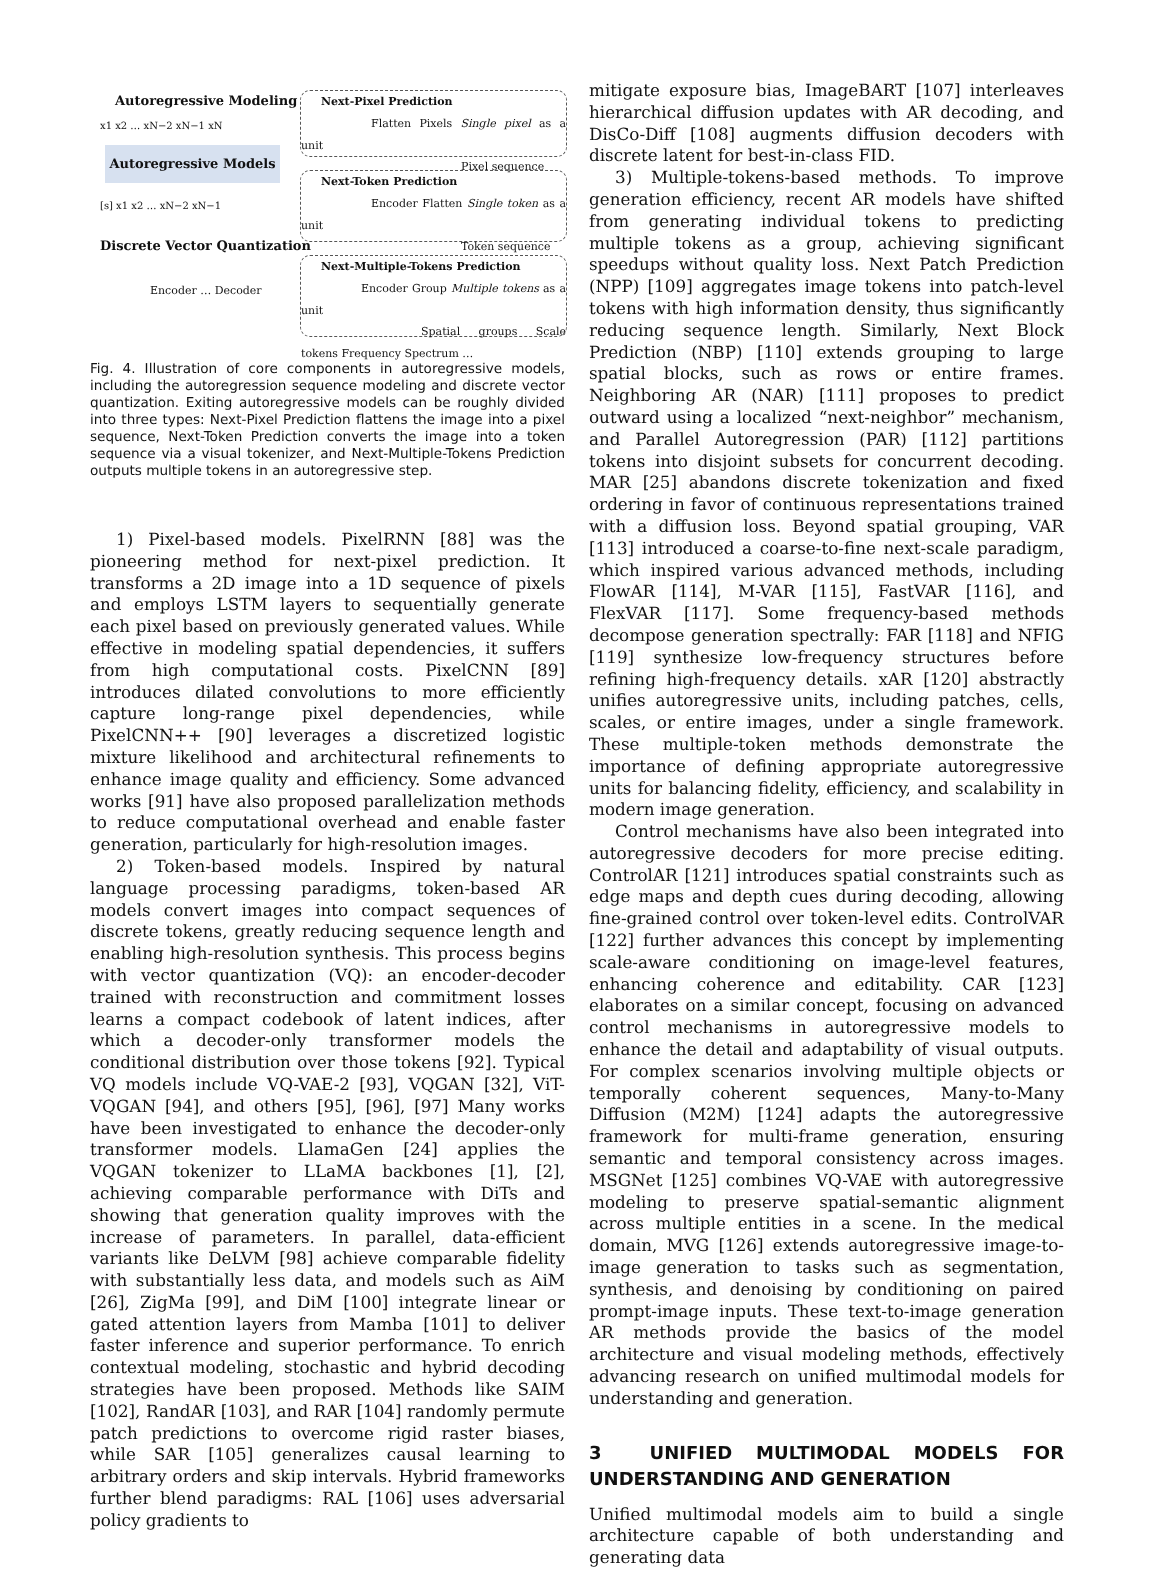Autoregressive Modeling
Autoregressive Models
x1 x2 … xN−2 xN−1 xN
[s] x1 x2 … xN−2 xN−1
Discrete Vector Quantization
Encoder … Decoder
Next-Pixel Prediction
Flatten Pixels Single pixel as a unit
Pixel sequence
Next-Token Prediction
Encoder Flatten Single token as a unit
Token sequence
Next-Multiple-Tokens Prediction
Encoder Group Multiple tokens as a unit
Spatial groups Scale tokens Frequency Spectrum …
Fig. 4. Illustration of core components in autoregressive models, including the autoregression sequence modeling and discrete vector quantization. Exiting autoregressive models can be roughly divided into three types: Next-Pixel Prediction flattens the image into a pixel sequence, Next-Token Prediction converts the image into a token sequence via a visual tokenizer, and Next-Multiple-Tokens Prediction outputs multiple tokens in an autoregressive step.
1) Pixel-based models. PixelRNN [88] was the pioneering method for next-pixel prediction. It transforms a 2D image into a 1D sequence of pixels and employs LSTM layers to sequentially generate each pixel based on previously generated values. While effective in modeling spatial dependencies, it suffers from high computational costs. PixelCNN [89] introduces dilated convolutions to more efficiently capture long-range pixel dependencies, while PixelCNN++ [90] leverages a discretized logistic mixture likelihood and architectural refinements to enhance image quality and efficiency. Some advanced works [91] have also proposed parallelization methods to reduce computational overhead and enable faster generation, particularly for high-resolution images.
2) Token-based models. Inspired by natural language processing paradigms, token-based AR models convert images into compact sequences of discrete tokens, greatly reducing sequence length and enabling high-resolution synthesis. This process begins with vector quantization (VQ): an encoder-decoder trained with reconstruction and commitment losses learns a compact codebook of latent indices, after which a decoder-only transformer models the conditional distribution over those tokens [92]. Typical VQ models include VQ-VAE-2 [93], VQGAN [32], ViT-VQGAN [94], and others [95], [96], [97] Many works have been investigated to enhance the decoder-only transformer models. LlamaGen [24] applies the VQGAN tokenizer to LLaMA backbones [1], [2], achieving comparable performance with DiTs and showing that generation quality improves with the increase of parameters. In parallel, data-efficient variants like DeLVM [98] achieve comparable fidelity with substantially less data, and models such as AiM [26], ZigMa [99], and DiM [100] integrate linear or gated attention layers from Mamba [101] to deliver faster inference and superior performance. To enrich contextual modeling, stochastic and hybrid decoding strategies have been proposed. Methods like SAIM [102], RandAR [103], and RAR [104] randomly permute patch predictions to overcome rigid raster biases, while SAR [105] generalizes causal learning to arbitrary orders and skip intervals. Hybrid frameworks further blend paradigms: RAL [106] uses adversarial policy gradients to
mitigate exposure bias, ImageBART [107] interleaves hierarchical diffusion updates with AR decoding, and DisCo-Diff [108] augments diffusion decoders with discrete latent for best-in-class FID.
3) Multiple-tokens-based methods. To improve generation efficiency, recent AR models have shifted from generating individual tokens to predicting multiple tokens as a group, achieving significant speedups without quality loss. Next Patch Prediction (NPP) [109] aggregates image tokens into patch-level tokens with high information density, thus significantly reducing sequence length. Similarly, Next Block Prediction (NBP) [110] extends grouping to large spatial blocks, such as rows or entire frames. Neighboring AR (NAR) [111] proposes to predict outward using a localized “next-neighbor” mechanism, and Parallel Autoregression (PAR) [112] partitions tokens into disjoint subsets for concurrent decoding. MAR [25] abandons discrete tokenization and fixed ordering in favor of continuous representations trained with a diffusion loss. Beyond spatial grouping, VAR [113] introduced a coarse-to-fine next-scale paradigm, which inspired various advanced methods, including FlowAR [114], M-VAR [115], FastVAR [116], and FlexVAR [117]. Some frequency-based methods decompose generation spectrally: FAR [118] and NFIG [119] synthesize low-frequency structures before refining high-frequency details. xAR [120] abstractly unifies autoregressive units, including patches, cells, scales, or entire images, under a single framework. These multiple-token methods demonstrate the importance of defining appropriate autoregressive units for balancing fidelity, efficiency, and scalability in modern image generation.
Control mechanisms have also been integrated into autoregressive decoders for more precise editing. ControlAR [121] introduces spatial constraints such as edge maps and depth cues during decoding, allowing fine-grained control over token-level edits. ControlVAR [122] further advances this concept by implementing scale-aware conditioning on image-level features, enhancing coherence and editability. CAR [123] elaborates on a similar concept, focusing on advanced control mechanisms in autoregressive models to enhance the detail and adaptability of visual outputs. For complex scenarios involving multiple objects or temporally coherent sequences, Many-to-Many Diffusion (M2M) [124] adapts the autoregressive framework for multi-frame generation, ensuring semantic and temporal consistency across images. MSGNet [125] combines VQ-VAE with autoregressive modeling to preserve spatial-semantic alignment across multiple entities in a scene. In the medical domain, MVG [126] extends autoregressive image-to-image generation to tasks such as segmentation, synthesis, and denoising by conditioning on paired prompt-image inputs. These text-to-image generation AR methods provide the basics of the model architecture and visual modeling methods, effectively advancing research on unified multimodal models for understanding and generation.
3 UNIFIED MULTIMODAL MODELS FOR UNDERSTANDING AND GENERATION
Unified multimodal models aim to build a single architecture capable of both understanding and generating data